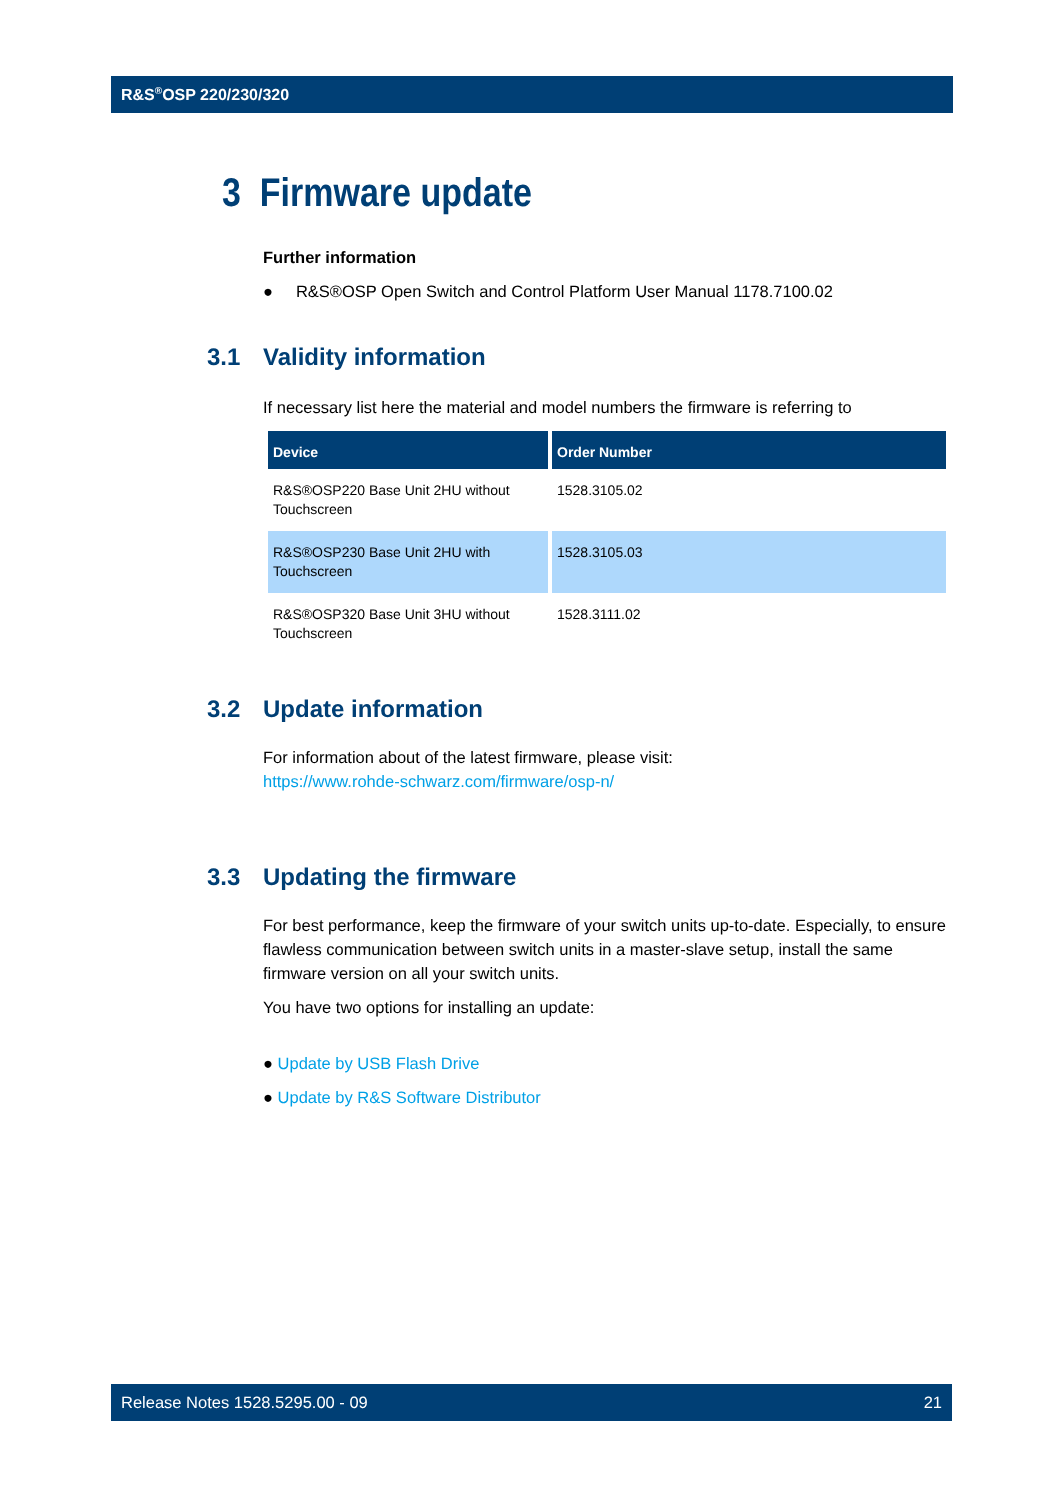R&S<sup>®</sup>OSP 220/230/320
3 Firmware update
Further information
● R&S®OSP Open Switch and Control Platform User Manual 1178.7100.02
3.1 Validity information
If necessary list here the material and model numbers the firmware is referring to
| Device | Order Number |
| --- | --- |
| R&S®OSP220 Base Unit 2HU without Touchscreen | 1528.3105.02 |
| R&S®OSP230 Base Unit 2HU with Touchscreen | 1528.3105.03 |
| R&S®OSP320 Base Unit 3HU without Touchscreen | 1528.3111.02 |
3.2 Update information
For information about of the latest firmware, please visit:
https://www.rohde-schwarz.com/firmware/osp-n/
3.3 Updating the firmware
For best performance, keep the firmware of your switch units up-to-date. Especially, to ensure flawless communication between switch units in a master-slave setup, install the same firmware version on all your switch units.
You have two options for installing an update:
● Update by USB Flash Drive
● Update by R&S Software Distributor
Release Notes 1528.5295.00 - 09 21